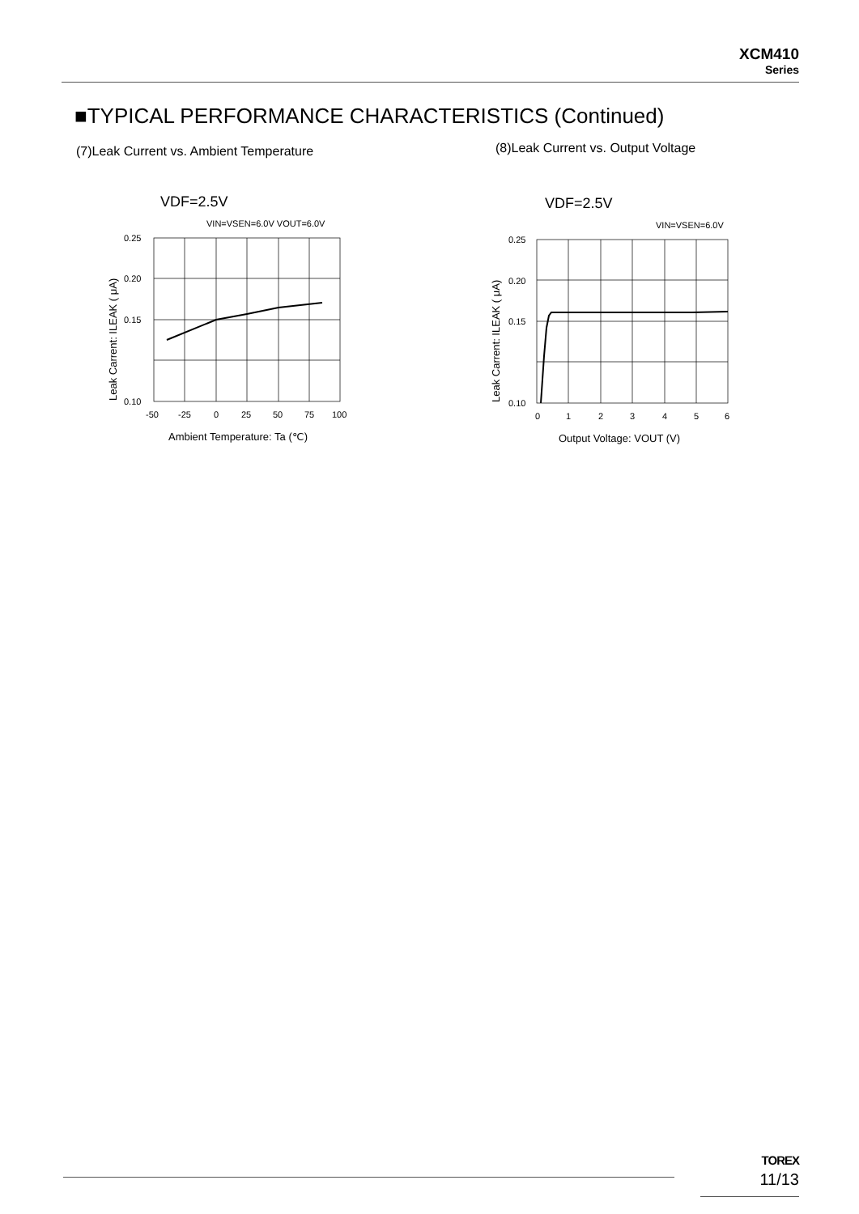XCM410
Series
■TYPICAL PERFORMANCE CHARACTERISTICS (Continued)
(7)Leak Current vs. Ambient Temperature
(8)Leak Current vs. Output Voltage
VDF=2.5V
VIN=VSEN=6.0V VOUT=6.0V
0.25
0.15
0.20
0.10
-50
-25
0
25
50
75
100
Ambient Temperature: Ta (℃)
Leak Carrent: ILEAK ( μA)
VDF=2.5V
VIN=VSEN=6.0V
0.25
0.20
0.15
0.10
0
1
2
3
4
5
6
Output Voltage: VOUT (V)
Leak Carrent: ILEAK ( μA)
TOREX
11/13